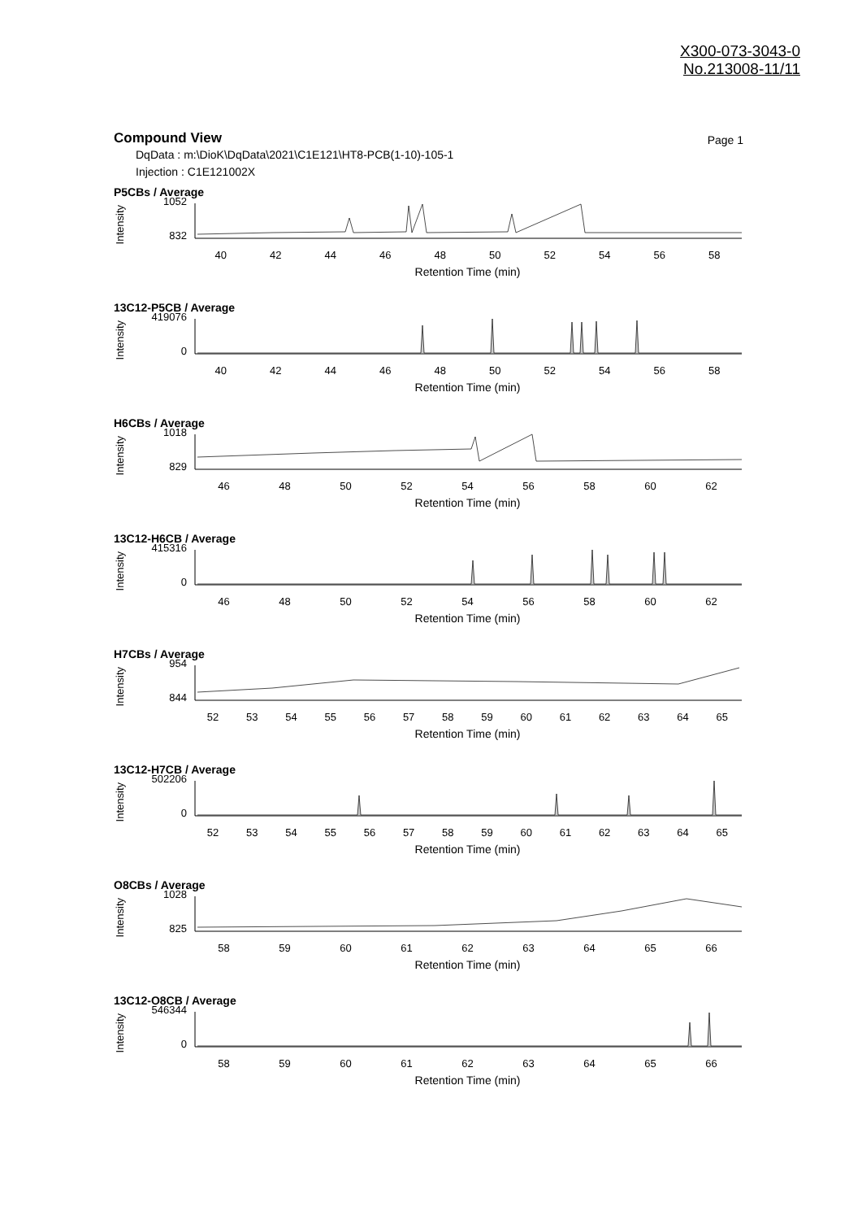X300-073-3043-0
No.213008-11/11
Compound View
Page 1
DqData : m:\DioK\DqData\2021\C1E121\HT8-PCB(1-10)-105-1
Injection : C1E121002X
P5CBs / Average
Intensity
1052
832
40 42 44 46 48 50 52 54 56 58
Retention Time (min)
13C12-P5CB / Average
Intensity
419076
0
40 42 44 46 48 50 52 54 56 58
Retention Time (min)
H6CBs / Average
Intensity
1018
829
46 48 50 52 54 56 58 60 62
Retention Time (min)
13C12-H6CB / Average
Intensity
415316
0
46 48 50 52 54 56 58 60 62
Retention Time (min)
H7CBs / Average
Intensity
954
844
52 53 54 55 56 57 58 59 60 61 62 63 64 65
Retention Time (min)
13C12-H7CB / Average
Intensity
502206
0
52 53 54 55 56 57 58 59 60 61 62 63 64 65
Retention Time (min)
O8CBs / Average
Intensity
1028
825
58 59 60 61 62 63 64 65 66
Retention Time (min)
13C12-O8CB / Average
Intensity
546344
0
58 59 60 61 62 63 64 65 66
Retention Time (min)